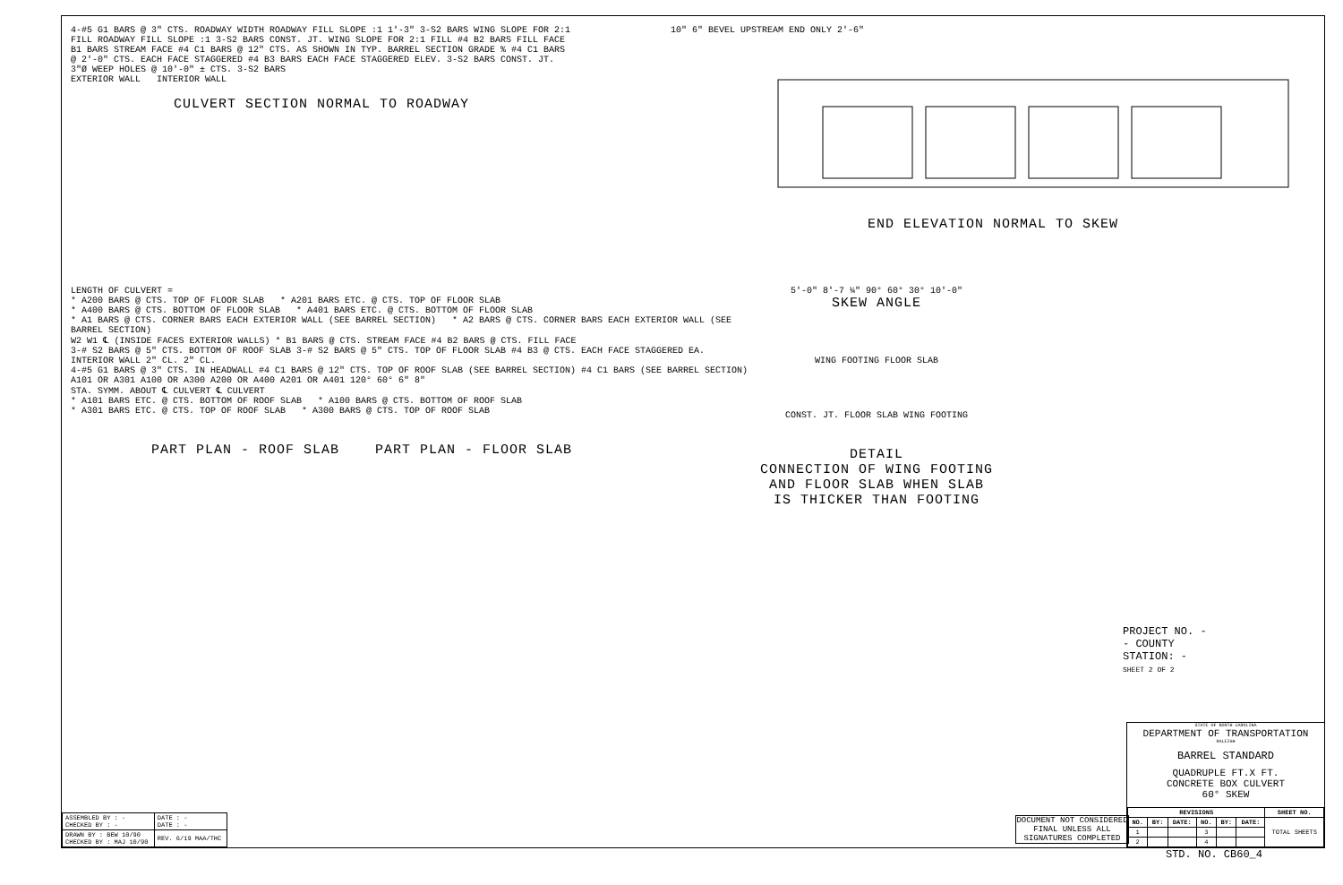4-#5 G1 BARS @ 3" CTS. ROADWAY WIDTH ROADWAY FILL SLOPE :1 1'-3" 3-S2 BARS WING SLOPE FOR 2:1 FILL ROADWAY FILL SLOPE :1 3-S2 BARS CONST. JT. WING SLOPE FOR 2:1 FILL #4 B2 BARS FILL FACE B1 BARS STREAM FACE #4 C1 BARS @ 12" CTS. AS SHOWN IN TYP. BARREL SECTION GRADE % #4 C1 BARS @ 2'-0" CTS. EACH FACE STAGGERED #4 B3 BARS EACH FACE STAGGERED ELEV. 3-S2 BARS CONST. JT. 3"Ø WEEP HOLES @ 10'-0" ± CTS. 3-S2 BARS
EXTERIOR WALL INTERIOR WALL
CULVERT SECTION NORMAL TO ROADWAY
10" 6" BEVEL UPSTREAM END ONLY 2'-6"
END ELEVATION NORMAL TO SKEW
LENGTH OF CULVERT =
* A200 BARS @ CTS. TOP OF FLOOR SLAB * A201 BARS ETC. @ CTS. TOP OF FLOOR SLAB
* A400 BARS @ CTS. BOTTOM OF FLOOR SLAB * A401 BARS ETC. @ CTS. BOTTOM OF FLOOR SLAB
* A1 BARS @ CTS. CORNER BARS EACH EXTERIOR WALL (SEE BARREL SECTION) * A2 BARS @ CTS. CORNER BARS EACH EXTERIOR WALL (SEE BARREL SECTION)
W2 W1 ℄ (INSIDE FACES EXTERIOR WALLS) * B1 BARS @ CTS. STREAM FACE #4 B2 BARS @ CTS. FILL FACE
3-# S2 BARS @ 5" CTS. BOTTOM OF ROOF SLAB 3-# S2 BARS @ 5" CTS. TOP OF FLOOR SLAB #4 B3 @ CTS. EACH FACE STAGGERED EA. INTERIOR WALL 2" CL. 2" CL.
4-#5 G1 BARS @ 3" CTS. IN HEADWALL #4 C1 BARS @ 12" CTS. TOP OF ROOF SLAB (SEE BARREL SECTION) #4 C1 BARS (SEE BARREL SECTION) A101 OR A301 A100 OR A300 A200 OR A400 A201 OR A401 120° 60° 6" 8"
STA. SYMM. ABOUT ℄ CULVERT ℄ CULVERT
* A101 BARS ETC. @ CTS. BOTTOM OF ROOF SLAB * A100 BARS @ CTS. BOTTOM OF ROOF SLAB
* A301 BARS ETC. @ CTS. TOP OF ROOF SLAB * A300 BARS @ CTS. TOP OF ROOF SLAB
PART PLAN - ROOF SLAB PART PLAN - FLOOR SLAB
5'-0" 8'-7 ¼" 90° 60° 30° 10'-0"
SKEW ANGLE
WING FOOTING FLOOR SLAB
CONST. JT. FLOOR SLAB WING FOOTING
DETAIL
CONNECTION OF WING FOOTING
AND FLOOR SLAB WHEN SLAB
IS THICKER THAN FOOTING
PROJECT NO. -
- COUNTY
STATION: -
SHEET 2 OF 2
STATE OF NORTH CAROLINA
DEPARTMENT OF TRANSPORTATION
RALEIGH
BARREL STANDARD
QUADRUPLE FT.X FT.
CONCRETE BOX CULVERT
60° SKEW
| REVISIONS | | | | | | SHEET NO. |
| --- | --- | --- | --- | --- | --- | --- |
| NO. | BY: | DATE: | NO. | BY: | DATE: | TOTAL SHEETS |
| 1 | | | 3 | | | |
| 2 | | | 4 | | | |
DOCUMENT NOT CONSIDERED FINAL UNLESS ALL SIGNATURES COMPLETED
| ASSEMBLED BY : - CHECKED BY : - | DATE : - DATE : - |
| DRAWN BY : BEW 10/90 CHECKED BY : MAJ 10/90 | REV. 6/19 MAA/THC |
STD. NO. CB60_4